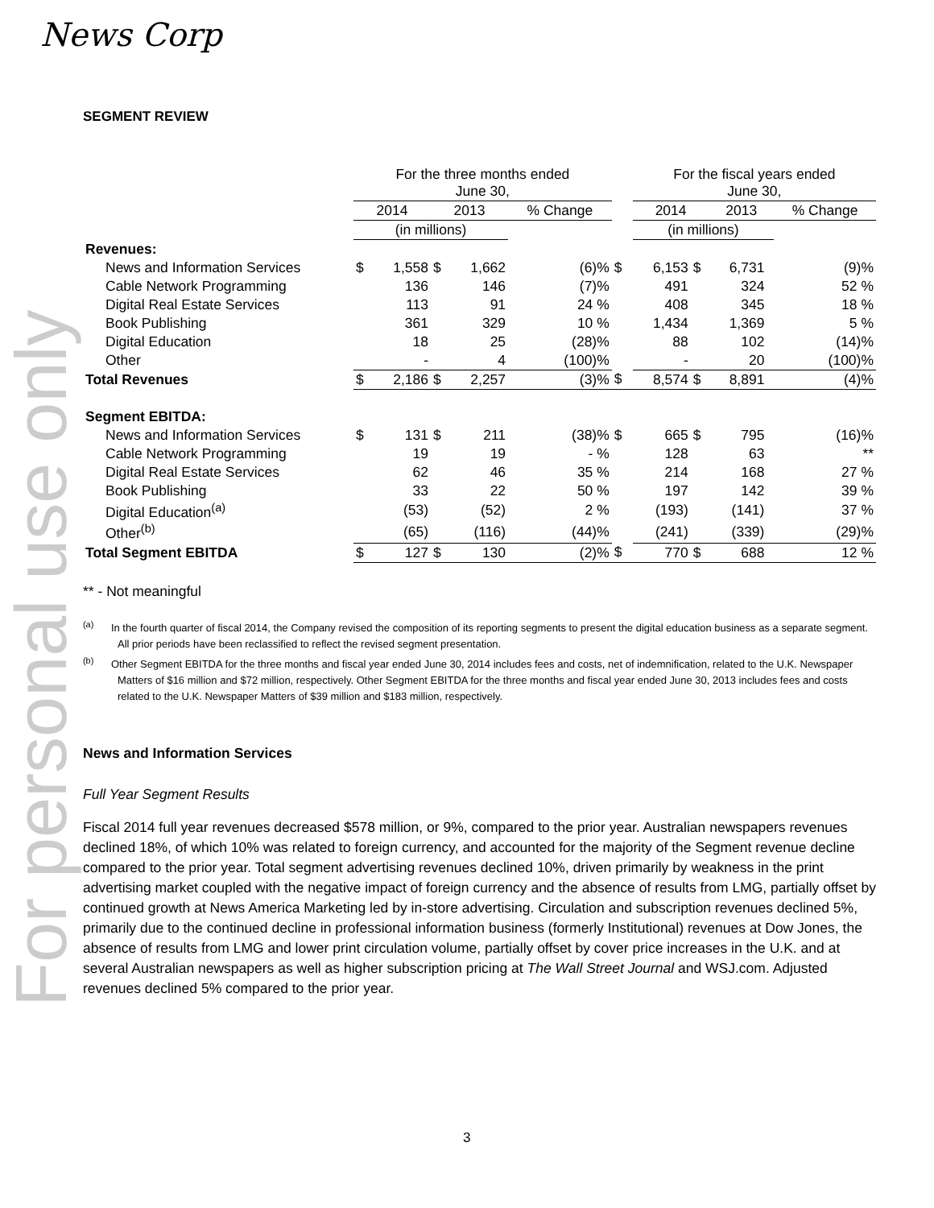News Corp
For personal use only
SEGMENT REVIEW
| | For the three months ended June 30, | | | | | | For the fiscal years ended June 30, | | | | |
| | 2014 | | 2013 | | % Change | | 2014 | | 2013 | | % Change |
| | (in millions) | | | | | | (in millions) | | | | |
| Revenues: | | | | | | | | | | | |
| News and Information Services | $ | 1,558 | $ | 1,662 | (6)% | $ | 6,153 | $ | 6,731 | | (9)% |
| Cable Network Programming | | 136 | | 146 | (7)% | | 491 | | 324 | | 52 % |
| Digital Real Estate Services | | 113 | | 91 | 24 % | | 408 | | 345 | | 18 % |
| Book Publishing | | 361 | | 329 | 10 % | | 1,434 | | 1,369 | | 5 % |
| Digital Education | | 18 | | 25 | (28)% | | 88 | | 102 | | (14)% |
| Other | | - | | 4 | (100)% | | - | | 20 | | (100)% |
| Total Revenues | $ | 2,186 | $ | 2,257 | (3)% | $ | 8,574 | $ | 8,891 | | (4)% |
| Segment EBITDA: | | | | | | | | | | | |
| News and Information Services | $ | 131 | $ | 211 | (38)% | $ | 665 | $ | 795 | | (16)% |
| Cable Network Programming | | 19 | | 19 | - % | | 128 | | 63 | | ** |
| Digital Real Estate Services | | 62 | | 46 | 35 % | | 214 | | 168 | | 27 % |
| Book Publishing | | 33 | | 22 | 50 % | | 197 | | 142 | | 39 % |
| Digital Education<sup>(a)</sup> | | (53) | | (52) | 2 % | | (193) | | (141) | | 37 % |
| Other<sup>(b)</sup> | | (65) | | (116) | (44)% | | (241) | | (339) | | (29)% |
| Total Segment EBITDA | $ | 127 | $ | 130 | (2)% | $ | 770 | $ | 688 | | 12 % |
** - Not meaningful
<sup>(a)</sup> In the fourth quarter of fiscal 2014, the Company revised the composition of its reporting segments to present the digital education business as a separate segment. All prior periods have been reclassified to reflect the revised segment presentation.
<sup>(b)</sup> Other Segment EBITDA for the three months and fiscal year ended June 30, 2014 includes fees and costs, net of indemnification, related to the U.K. Newspaper Matters of $16 million and $72 million, respectively. Other Segment EBITDA for the three months and fiscal year ended June 30, 2013 includes fees and costs related to the U.K. Newspaper Matters of $39 million and $183 million, respectively.
News and Information Services
Full Year Segment Results
Fiscal 2014 full year revenues decreased $578 million, or 9%, compared to the prior year. Australian newspapers revenues declined 18%, of which 10% was related to foreign currency, and accounted for the majority of the Segment revenue decline compared to the prior year. Total segment advertising revenues declined 10%, driven primarily by weakness in the print advertising market coupled with the negative impact of foreign currency and the absence of results from LMG, partially offset by continued growth at News America Marketing led by in-store advertising. Circulation and subscription revenues declined 5%, primarily due to the continued decline in professional information business (formerly Institutional) revenues at Dow Jones, the absence of results from LMG and lower print circulation volume, partially offset by cover price increases in the U.K. and at several Australian newspapers as well as higher subscription pricing at The Wall Street Journal and WSJ.com. Adjusted revenues declined 5% compared to the prior year.
3